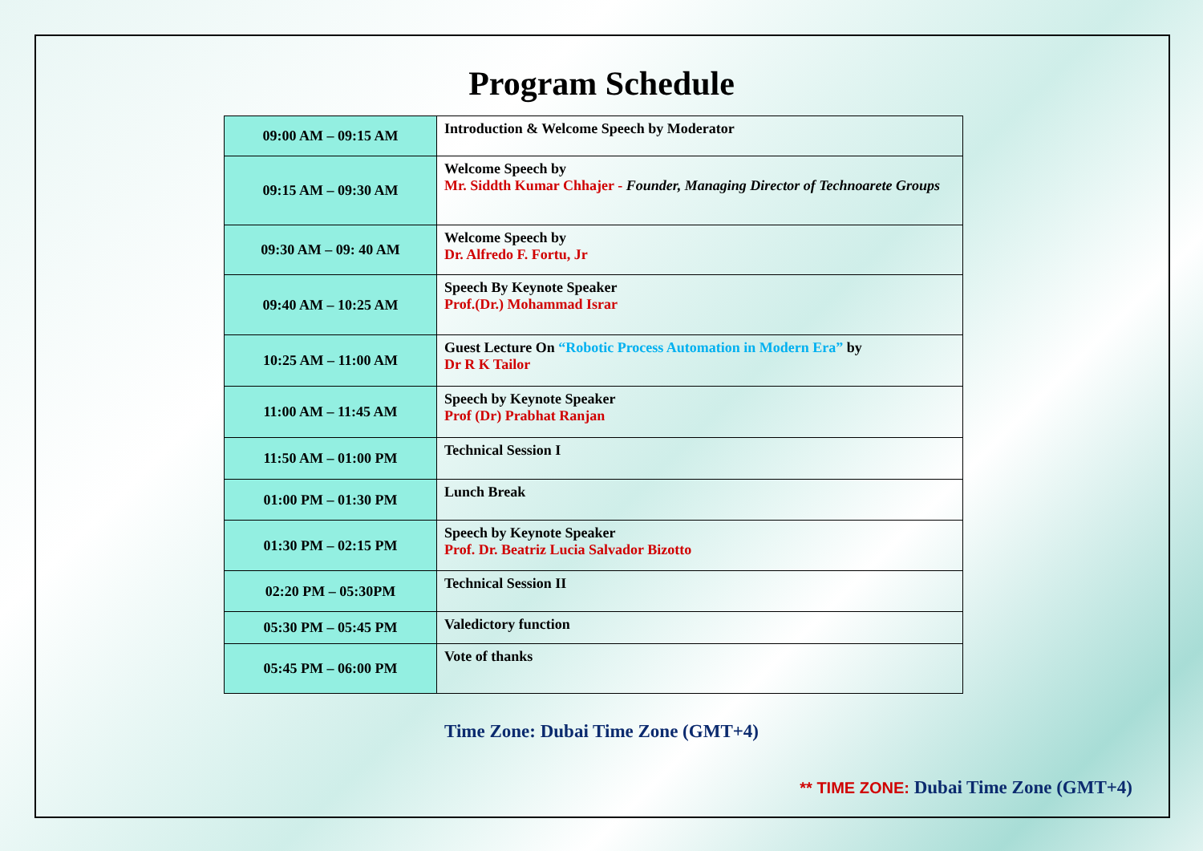Program Schedule
| 09:00 AM – 09:15 AM | Introduction & Welcome Speech by Moderator |
| 09:15 AM – 09:30 AM | Welcome Speech by Mr. Siddth Kumar Chhajer - Founder, Managing Director of Technoarete Groups |
| 09:30 AM – 09: 40 AM | Welcome Speech by Dr. Alfredo F. Fortu, Jr |
| 09:40 AM – 10:25 AM | Speech By Keynote Speaker Prof.(Dr.) Mohammad Israr |
| 10:25 AM – 11:00 AM | Guest Lecture On “Robotic Process Automation in Modern Era” by Dr R K Tailor |
| 11:00 AM – 11:45 AM | Speech by Keynote Speaker Prof (Dr) Prabhat Ranjan |
| 11:50 AM – 01:00 PM | Technical Session I |
| 01:00 PM – 01:30 PM | Lunch Break |
| 01:30 PM – 02:15 PM | Speech by Keynote Speaker Prof. Dr. Beatriz Lucia Salvador Bizotto |
| 02:20 PM – 05:30PM | Technical Session II |
| 05:30 PM – 05:45 PM | Valedictory function |
| 05:45 PM – 06:00 PM | Vote of thanks |
Time Zone: Dubai Time Zone (GMT+4)
** TIME ZONE: Dubai Time Zone (GMT+4)